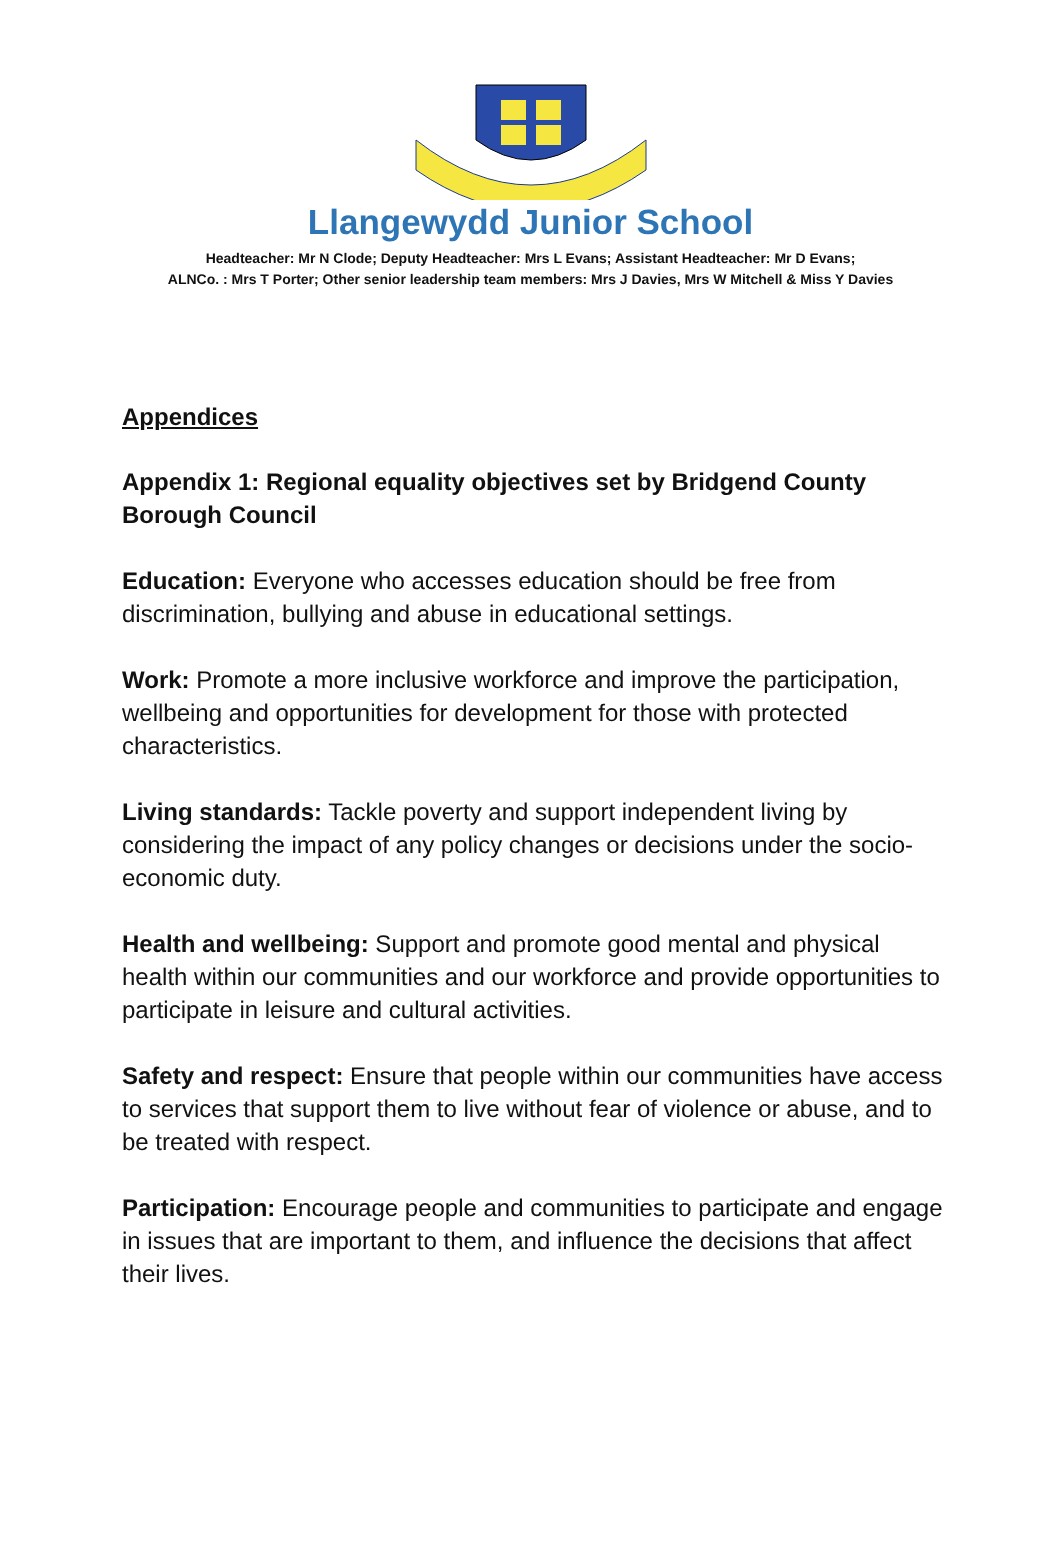Llangewydd Junior School
Headteacher: Mr N Clode; Deputy Headteacher: Mrs L Evans; Assistant Headteacher: Mr D Evans;
ALNCo. : Mrs T Porter; Other senior leadership team members: Mrs J Davies, Mrs W Mitchell & Miss Y Davies
Appendices
Appendix 1: Regional equality objectives set by Bridgend County Borough Council
Education: Everyone who accesses education should be free from discrimination, bullying and abuse in educational settings.
Work: Promote a more inclusive workforce and improve the participation, wellbeing and opportunities for development for those with protected characteristics.
Living standards: Tackle poverty and support independent living by considering the impact of any policy changes or decisions under the socio-economic duty.
Health and wellbeing: Support and promote good mental and physical health within our communities and our workforce and provide opportunities to participate in leisure and cultural activities.
Safety and respect: Ensure that people within our communities have access to services that support them to live without fear of violence or abuse, and to be treated with respect.
Participation: Encourage people and communities to participate and engage in issues that are important to them, and influence the decisions that affect their lives.